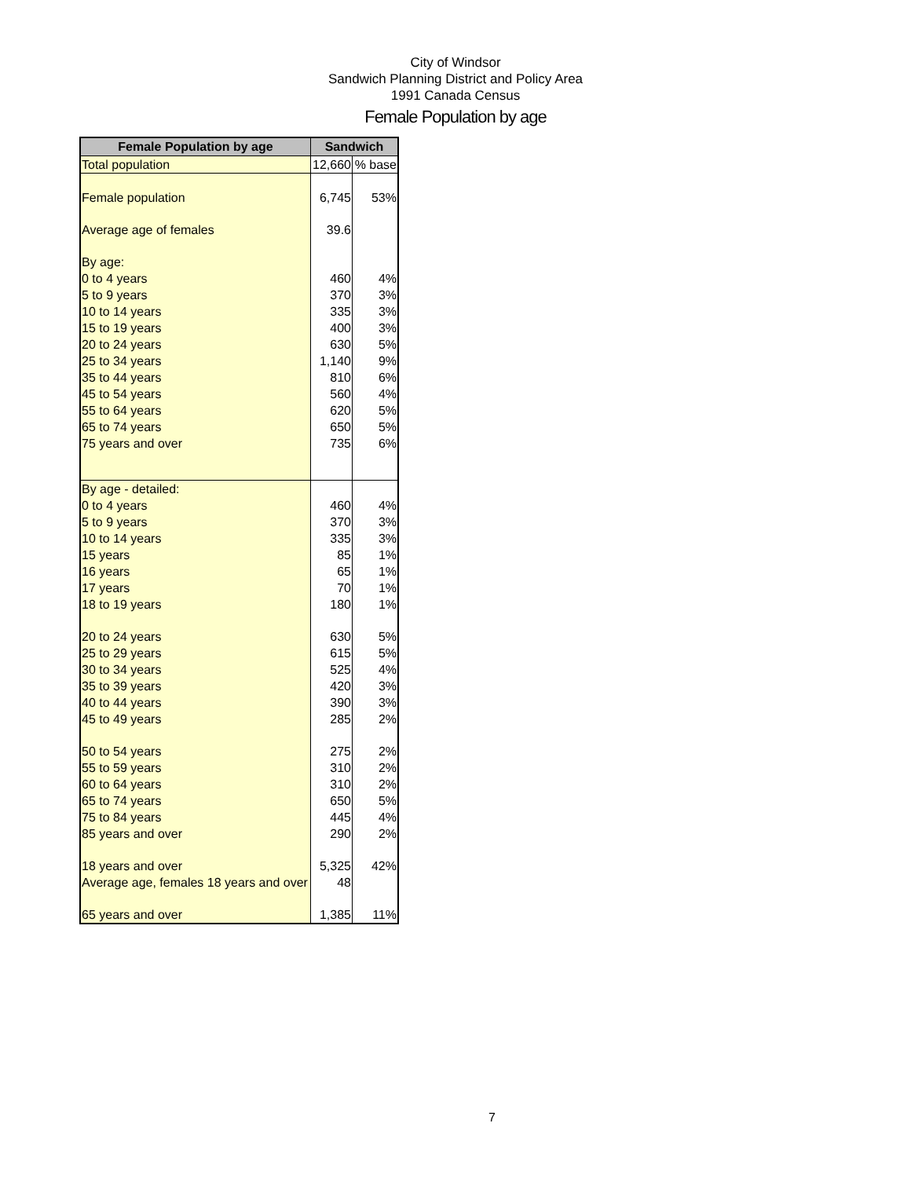City of Windsor
Sandwich Planning District and Policy Area
1991 Canada Census
Female Population by age
| Female Population by age | Sandwich | |
| --- | --- | --- |
| Total population | 12,660 | % base |
| Female population | 6,745 | 53% |
| Average age of females | 39.6 | |
| By age: | | |
| 0 to 4 years | 460 | 4% |
| 5 to 9 years | 370 | 3% |
| 10 to 14 years | 335 | 3% |
| 15 to 19 years | 400 | 3% |
| 20 to 24 years | 630 | 5% |
| 25 to 34 years | 1,140 | 9% |
| 35 to 44 years | 810 | 6% |
| 45 to 54 years | 560 | 4% |
| 55 to 64 years | 620 | 5% |
| 65 to 74 years | 650 | 5% |
| 75 years and over | 735 | 6% |
| By age - detailed: | | |
| 0 to 4 years | 460 | 4% |
| 5 to 9 years | 370 | 3% |
| 10 to 14 years | 335 | 3% |
| 15 years | 85 | 1% |
| 16 years | 65 | 1% |
| 17 years | 70 | 1% |
| 18 to 19 years | 180 | 1% |
| 20 to 24 years | 630 | 5% |
| 25 to 29 years | 615 | 5% |
| 30 to 34 years | 525 | 4% |
| 35 to 39 years | 420 | 3% |
| 40 to 44 years | 390 | 3% |
| 45 to 49 years | 285 | 2% |
| 50 to 54 years | 275 | 2% |
| 55 to 59 years | 310 | 2% |
| 60 to 64 years | 310 | 2% |
| 65 to 74 years | 650 | 5% |
| 75 to 84 years | 445 | 4% |
| 85 years and over | 290 | 2% |
| 18 years and over | 5,325 | 42% |
| Average age, females 18 years and over | 48 | |
| 65 years and over | 1,385 | 11% |
7